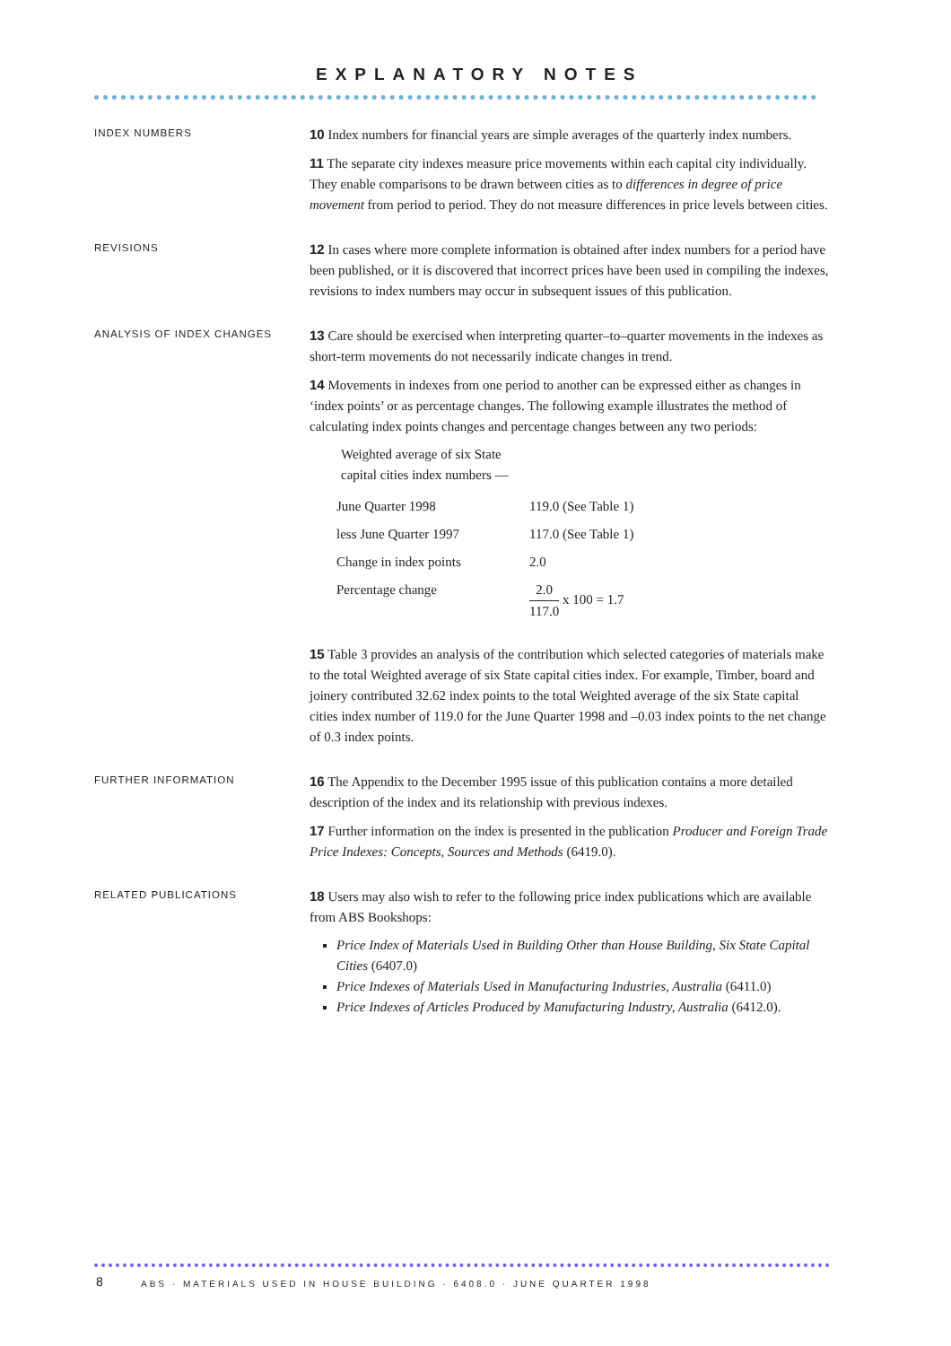EXPLANATORY NOTES
INDEX NUMBERS
10 Index numbers for financial years are simple averages of the quarterly index numbers.
11 The separate city indexes measure price movements within each capital city individually. They enable comparisons to be drawn between cities as to differences in degree of price movement from period to period. They do not measure differences in price levels between cities.
REVISIONS
12 In cases where more complete information is obtained after index numbers for a period have been published, or it is discovered that incorrect prices have been used in compiling the indexes, revisions to index numbers may occur in subsequent issues of this publication.
ANALYSIS OF INDEX CHANGES
13 Care should be exercised when interpreting quarter–to–quarter movements in the indexes as short-term movements do not necessarily indicate changes in trend.
14 Movements in indexes from one period to another can be expressed either as changes in ‘index points’ or as percentage changes. The following example illustrates the method of calculating index points changes and percentage changes between any two periods:
Weighted average of six State
capital cities index numbers —
| June Quarter 1998 | 119.0 (See Table 1) |
| less June Quarter 1997 | 117.0 (See Table 1) |
| Change in index points | 2.0 |
| Percentage change | 2.0 117.0 x 100 = 1.7 |
15 Table 3 provides an analysis of the contribution which selected categories of materials make to the total Weighted average of six State capital cities index. For example, Timber, board and joinery contributed 32.62 index points to the total Weighted average of the six State capital cities index number of 119.0 for the June Quarter 1998 and –0.03 index points to the net change of 0.3 index points.
FURTHER INFORMATION
16 The Appendix to the December 1995 issue of this publication contains a more detailed description of the index and its relationship with previous indexes.
17 Further information on the index is presented in the publication Producer and Foreign Trade Price Indexes: Concepts, Sources and Methods (6419.0).
RELATED PUBLICATIONS
18 Users may also wish to refer to the following price index publications which are available from ABS Bookshops:
Price Index of Materials Used in Building Other than House Building, Six State Capital Cities (6407.0)
Price Indexes of Materials Used in Manufacturing Industries, Australia (6411.0)
Price Indexes of Articles Produced by Manufacturing Industry, Australia (6412.0).
8
ABS · MATERIALS USED IN HOUSE BUILDING · 6408.0 · JUNE QUARTER 1998